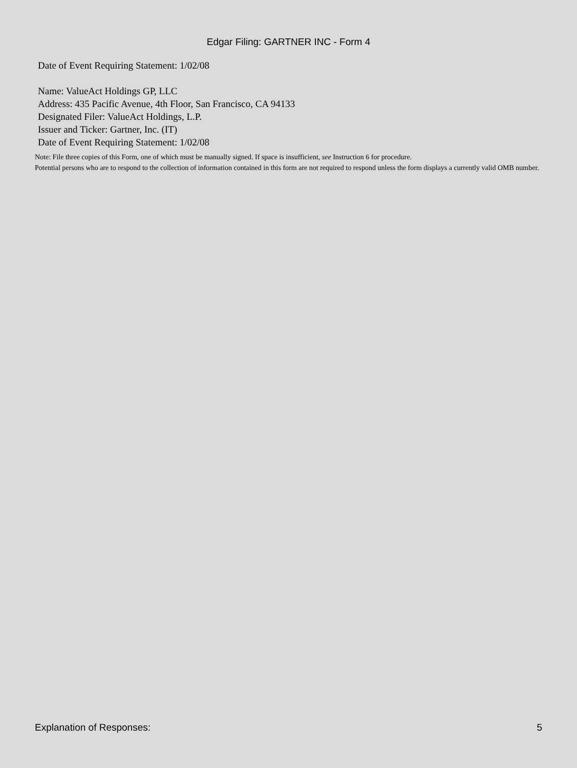Edgar Filing: GARTNER INC - Form 4
Date of Event Requiring Statement: 1/02/08
Name: ValueAct Holdings GP, LLC
Address: 435 Pacific Avenue, 4th Floor, San Francisco, CA 94133
Designated Filer: ValueAct Holdings, L.P.
Issuer and Ticker: Gartner, Inc. (IT)
Date of Event Requiring Statement: 1/02/08
Note: File three copies of this Form, one of which must be manually signed. If space is insufficient, see Instruction 6 for procedure.
Potential persons who are to respond to the collection of information contained in this form are not required to respond unless the form displays a currently valid OMB number.
Explanation of Responses: 5